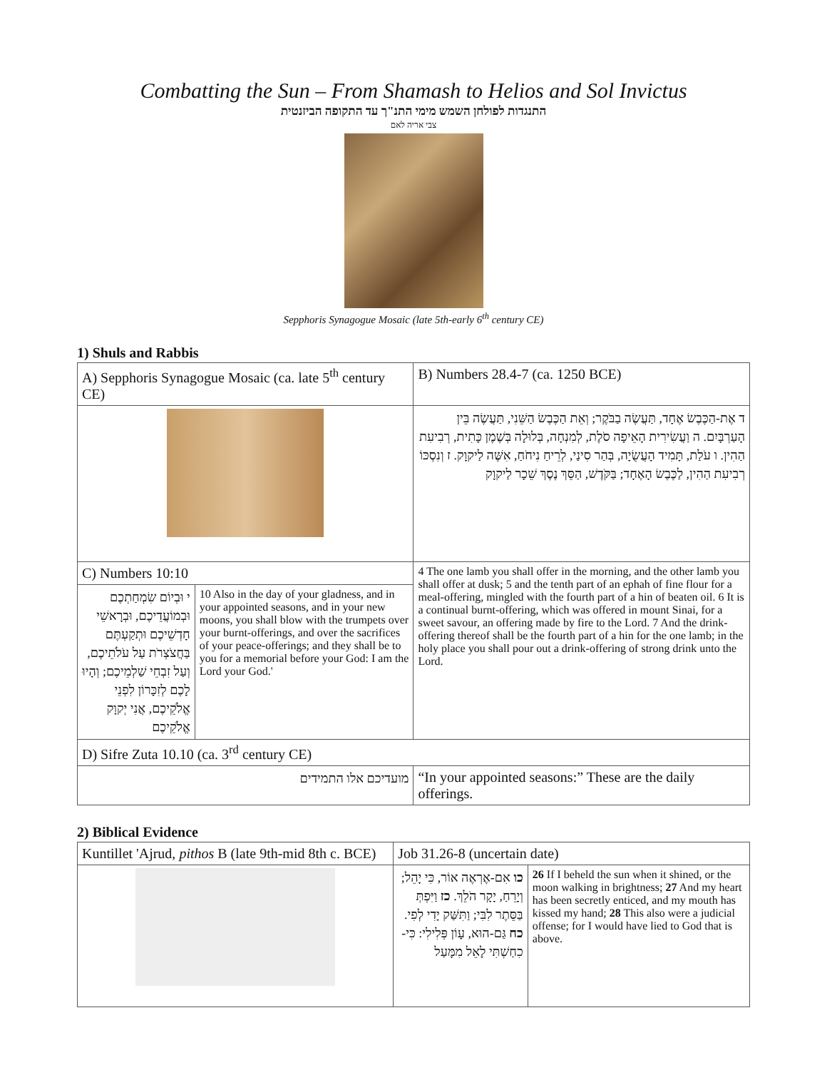Combatting the Sun – From Shamash to Helios and Sol Invictus
התנגדות לפולחן השמש מימי התנ"ך עד התקופה הביזנטית
צבי אריה לאם
Sepphoris Synagogue Mosaic (late 5th-early 6<sup>th</sup> century CE)
1) Shuls and Rabbis
| A) Sepphoris Synagogue Mosaic (ca. late 5<sup>th</sup> century CE) | | B) Numbers 28.4-7 (ca. 1250 BCE) |
| | | ד אֶת-הַכֶּבֶשׂ אֶחָד, תַּעֲשֶׂה בַבֹּקֶר; וְאֵת הַכֶּבֶשׂ הַשֵּׁנִי, תַּעֲשֶׂה בֵּין הָעַרְבָּיִם. ה וַעֲשִׂירִית הָאֵיפָה סֹלֶת, לְמִנְחָה, בְּלוּלָה בְּשֶׁמֶן כָּתִית, רְבִיעִת הַהִין. ו עֹלַת, תָּמִיד הָעֲשֻׂיָה, בְּהַר סִינַי, לְרֵיחַ נִיחֹחַ, אִשֶּׁה לַיקוָק. ז וְנִסְכּוֹ רְבִיעִת הַהִין, לַכֶּבֶשׂ הָאֶחָד; בַּקֹּדֶשׁ, הַסֵּךְ נֶסֶךְ שֵׁכָר לַיקוָק |
| C) Numbers 10:10 | | 4 The one lamb you shall offer in the morning, and the other lamb you shall offer at dusk; 5 and the tenth part of an ephah of fine flour for a meal-offering, mingled with the fourth part of a hin of beaten oil. 6 It is a continual burnt-offering, which was offered in mount Sinai, for a sweet savour, an offering made by fire to the Lord. 7 And the drink-offering thereof shall be the fourth part of a hin for the one lamb; in the holy place you shall pour out a drink-offering of strong drink unto the Lord. |
| י וּבְיוֹם שִׂמְחַתְכֶם וּבְמוֹעֲדֵיכֶם, וּבְרָאשֵׁי חָדְשֵׁיכֶם וּתְקַעְתֶּם בַּחֲצֹצְרֹת עַל עֹלֹתֵיכֶם, וְעַל זִבְחֵי שַׁלְמֵיכֶם; וְהָיוּ לָכֶם לְזִכָּרוֹן לִפְנֵי אֱלֹקֵיכֶם, אֲנִי יְקוָק אֱלֹקֵיכֶם | 10 Also in the day of your gladness, and in your appointed seasons, and in your new moons, you shall blow with the trumpets over your burnt-offerings, and over the sacrifices of your peace-offerings; and they shall be to you for a memorial before your God: I am the Lord your God.' | |
| D) Sifre Zuta 10.10 (ca. 3<sup>rd</sup> century CE) | | |
| מועדיכם אלו התמידים | | “In your appointed seasons:” These are the daily offerings. |
2) Biblical Evidence
| Kuntillet 'Ajrud, pithos B (late 9th-mid 8th c. BCE) | Job 31.26-8 (uncertain date) | |
| | כו אִם-אֶרְאֶה אוֹר, כִּי יָהֵל; וְיָרֵחַ, יָקָר הֹלֵךְ. כז וַיִּפְתְּ בַּסֵּתֶר לִבִּי; וַתִּשַּׁק יָדִי לְפִי. כח גַּם-הוּא, עָוֹן פְּלִילִי: כִּי-כִחַשְׁתִּי לָאֵל מִמָּעַל | 26 If I beheld the sun when it shined, or the moon walking in brightness; 27 And my heart has been secretly enticed, and my mouth has kissed my hand; 28 This also were a judicial offense; for I would have lied to God that is above. |